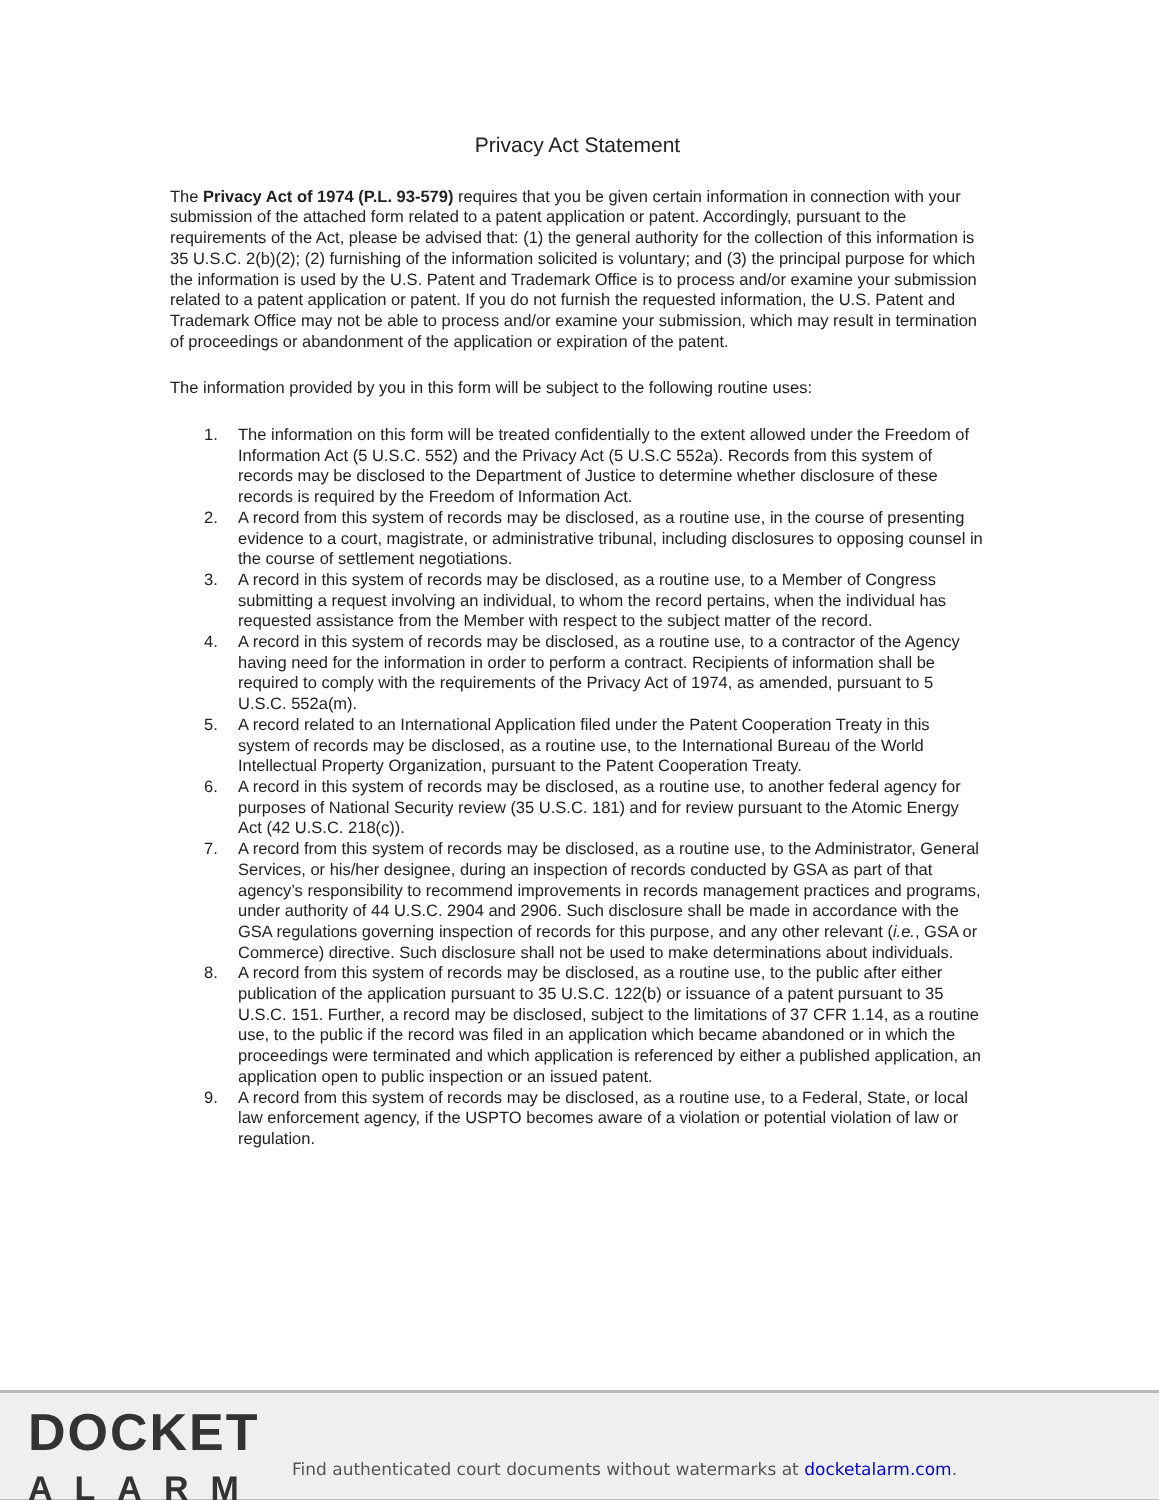Privacy Act Statement
The Privacy Act of 1974 (P.L. 93-579) requires that you be given certain information in connection with your submission of the attached form related to a patent application or patent. Accordingly, pursuant to the requirements of the Act, please be advised that: (1) the general authority for the collection of this information is 35 U.S.C. 2(b)(2); (2) furnishing of the information solicited is voluntary; and (3) the principal purpose for which the information is used by the U.S. Patent and Trademark Office is to process and/or examine your submission related to a patent application or patent. If you do not furnish the requested information, the U.S. Patent and Trademark Office may not be able to process and/or examine your submission, which may result in termination of proceedings or abandonment of the application or expiration of the patent.
The information provided by you in this form will be subject to the following routine uses:
1. The information on this form will be treated confidentially to the extent allowed under the Freedom of Information Act (5 U.S.C. 552) and the Privacy Act (5 U.S.C 552a). Records from this system of records may be disclosed to the Department of Justice to determine whether disclosure of these records is required by the Freedom of Information Act.
2. A record from this system of records may be disclosed, as a routine use, in the course of presenting evidence to a court, magistrate, or administrative tribunal, including disclosures to opposing counsel in the course of settlement negotiations.
3. A record in this system of records may be disclosed, as a routine use, to a Member of Congress submitting a request involving an individual, to whom the record pertains, when the individual has requested assistance from the Member with respect to the subject matter of the record.
4. A record in this system of records may be disclosed, as a routine use, to a contractor of the Agency having need for the information in order to perform a contract. Recipients of information shall be required to comply with the requirements of the Privacy Act of 1974, as amended, pursuant to 5 U.S.C. 552a(m).
5. A record related to an International Application filed under the Patent Cooperation Treaty in this system of records may be disclosed, as a routine use, to the International Bureau of the World Intellectual Property Organization, pursuant to the Patent Cooperation Treaty.
6. A record in this system of records may be disclosed, as a routine use, to another federal agency for purposes of National Security review (35 U.S.C. 181) and for review pursuant to the Atomic Energy Act (42 U.S.C. 218(c)).
7. A record from this system of records may be disclosed, as a routine use, to the Administrator, General Services, or his/her designee, during an inspection of records conducted by GSA as part of that agency’s responsibility to recommend improvements in records management practices and programs, under authority of 44 U.S.C. 2904 and 2906. Such disclosure shall be made in accordance with the GSA regulations governing inspection of records for this purpose, and any other relevant (i.e., GSA or Commerce) directive. Such disclosure shall not be used to make determinations about individuals.
8. A record from this system of records may be disclosed, as a routine use, to the public after either publication of the application pursuant to 35 U.S.C. 122(b) or issuance of a patent pursuant to 35 U.S.C. 151. Further, a record may be disclosed, subject to the limitations of 37 CFR 1.14, as a routine use, to the public if the record was filed in an application which became abandoned or in which the proceedings were terminated and which application is referenced by either a published application, an application open to public inspection or an issued patent.
9. A record from this system of records may be disclosed, as a routine use, to a Federal, State, or local law enforcement agency, if the USPTO becomes aware of a violation or potential violation of law or regulation.
DOCKET
ALARM
Find authenticated court documents without watermarks at docketalarm.com.